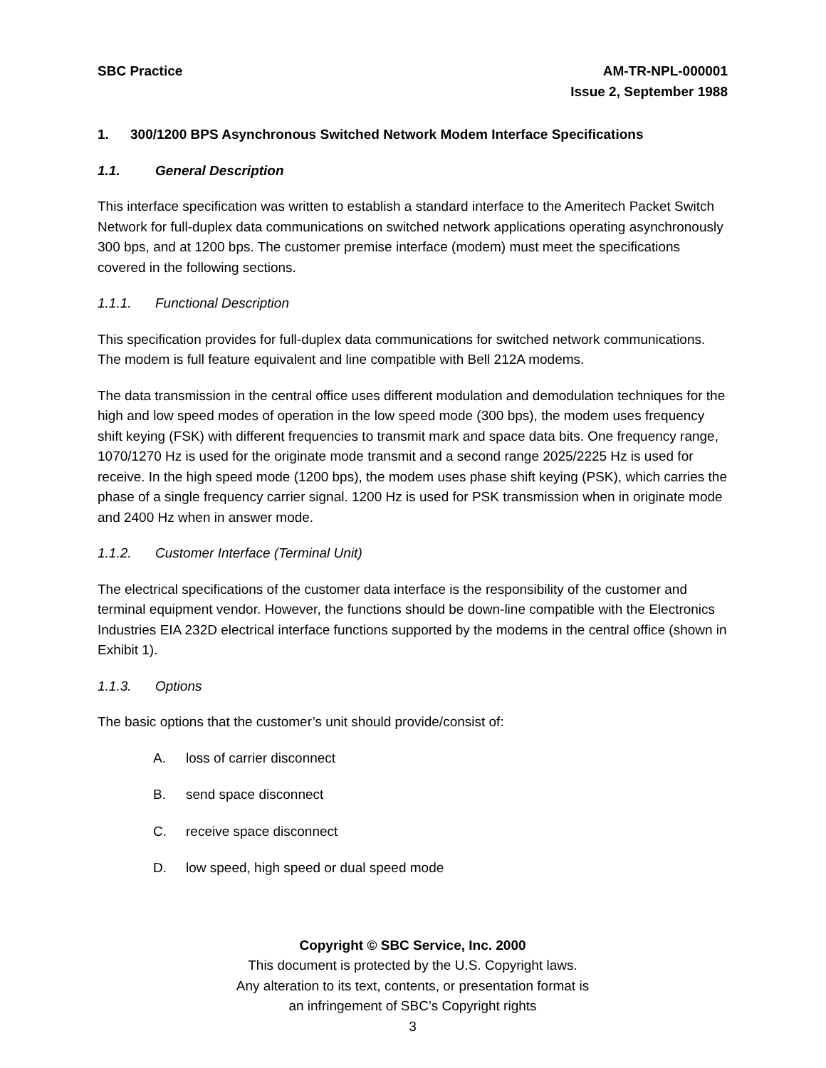SBC Practice AM-TR-NPL-000001
Issue 2, September 1988
1. 300/1200 BPS Asynchronous Switched Network Modem Interface Specifications
1.1. General Description
This interface specification was written to establish a standard interface to the Ameritech Packet Switch Network for full-duplex data communications on switched network applications operating asynchronously 300 bps, and at 1200 bps. The customer premise interface (modem) must meet the specifications covered in the following sections.
1.1.1. Functional Description
This specification provides for full-duplex data communications for switched network communi­cations. The modem is full feature equivalent and line compatible with Bell 212A modems.
The data transmission in the central office uses different modulation and demodulation tech­niques for the high and low speed modes of operation in the low speed mode (300 bps), the modem uses frequency shift keying (FSK) with different frequencies to transmit mark and space data bits. One frequency range, 1070/1270 Hz is used for the originate mode transmit and a second range 2025/2225 Hz is used for receive. In the high speed mode (1200 bps), the mo­dem uses phase shift keying (PSK), which carries the phase of a single frequency carrier signal. 1200 Hz is used for PSK transmission when in originate mode and 2400 Hz when in an­swer mode.
1.1.2. Customer Interface (Terminal Unit)
The electrical specifications of the customer data interface is the responsibility of the customer and terminal equipment vendor. However, the functions should be down-line compatible with the Electronics Industries EIA 232D electrical interface functions supported by the modems in the central office (shown in Exhibit 1).
1.1.3. Options
The basic options that the customer’s unit should provide/consist of:
A. loss of carrier disconnect
B. send space disconnect
C. receive space disconnect
D. low speed, high speed or dual speed mode
Copyright © SBC Service, Inc. 2000
This document is protected by the U.S. Copyright laws.
Any alteration to its text, contents, or presentation format is
an infringement of SBC’s Copyright rights
3